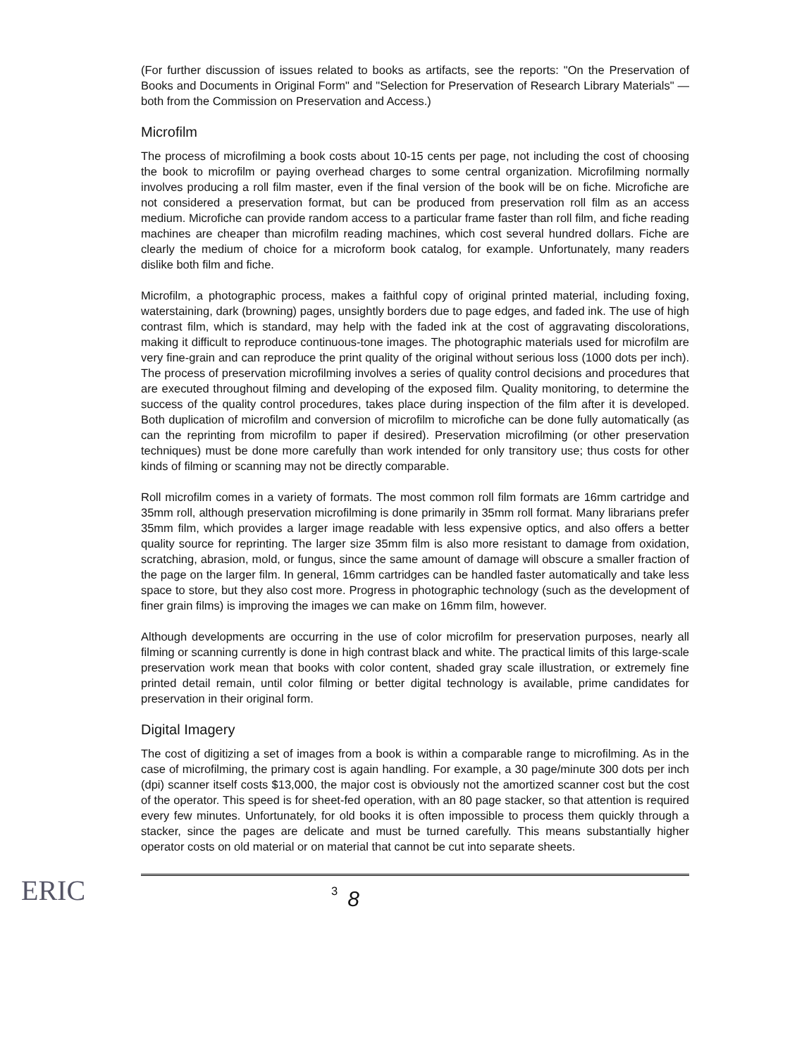(For further discussion of issues related to books as artifacts, see the reports: "On the Preservation of Books and Documents in Original Form" and "Selection for Preservation of Research Library Materials" — both from the Commission on Preservation and Access.)
Microfilm
The process of microfilming a book costs about 10-15 cents per page, not including the cost of choosing the book to microfilm or paying overhead charges to some central organization. Microfilming normally involves producing a roll film master, even if the final version of the book will be on fiche. Microfiche are not considered a preservation format, but can be produced from preservation roll film as an access medium. Microfiche can provide random access to a particular frame faster than roll film, and fiche reading machines are cheaper than microfilm reading machines, which cost several hundred dollars. Fiche are clearly the medium of choice for a microform book catalog, for example. Unfortunately, many readers dislike both film and fiche.
Microfilm, a photographic process, makes a faithful copy of original printed material, including foxing, waterstaining, dark (browning) pages, unsightly borders due to page edges, and faded ink. The use of high contrast film, which is standard, may help with the faded ink at the cost of aggravating discolorations, making it difficult to reproduce continuous-tone images. The photographic materials used for microfilm are very fine-grain and can reproduce the print quality of the original without serious loss (1000 dots per inch). The process of preservation microfilming involves a series of quality control decisions and procedures that are executed throughout filming and developing of the exposed film. Quality monitoring, to determine the success of the quality control procedures, takes place during inspection of the film after it is developed. Both duplication of microfilm and conversion of microfilm to microfiche can be done fully automatically (as can the reprinting from microfilm to paper if desired). Preservation microfilming (or other preservation techniques) must be done more carefully than work intended for only transitory use; thus costs for other kinds of filming or scanning may not be directly comparable.
Roll microfilm comes in a variety of formats. The most common roll film formats are 16mm cartridge and 35mm roll, although preservation microfilming is done primarily in 35mm roll format. Many librarians prefer 35mm film, which provides a larger image readable with less expensive optics, and also offers a better quality source for reprinting. The larger size 35mm film is also more resistant to damage from oxidation, scratching, abrasion, mold, or fungus, since the same amount of damage will obscure a smaller fraction of the page on the larger film. In general, 16mm cartridges can be handled faster automatically and take less space to store, but they also cost more. Progress in photographic technology (such as the development of finer grain films) is improving the images we can make on 16mm film, however.
Although developments are occurring in the use of color microfilm for preservation purposes, nearly all filming or scanning currently is done in high contrast black and white. The practical limits of this large-scale preservation work mean that books with color content, shaded gray scale illustration, or extremely fine printed detail remain, until color filming or better digital technology is available, prime candidates for preservation in their original form.
Digital Imagery
The cost of digitizing a set of images from a book is within a comparable range to microfilming. As in the case of microfilming, the primary cost is again handling. For example, a 30 page/minute 300 dots per inch (dpi) scanner itself costs $13,000, the major cost is obviously not the amortized scanner cost but the cost of the operator. This speed is for sheet-fed operation, with an 80 page stacker, so that attention is required every few minutes. Unfortunately, for old books it is often impossible to process them quickly through a stacker, since the pages are delicate and must be turned carefully. This means substantially higher operator costs on old material or on material that cannot be cut into separate sheets.
ERIC
3
8